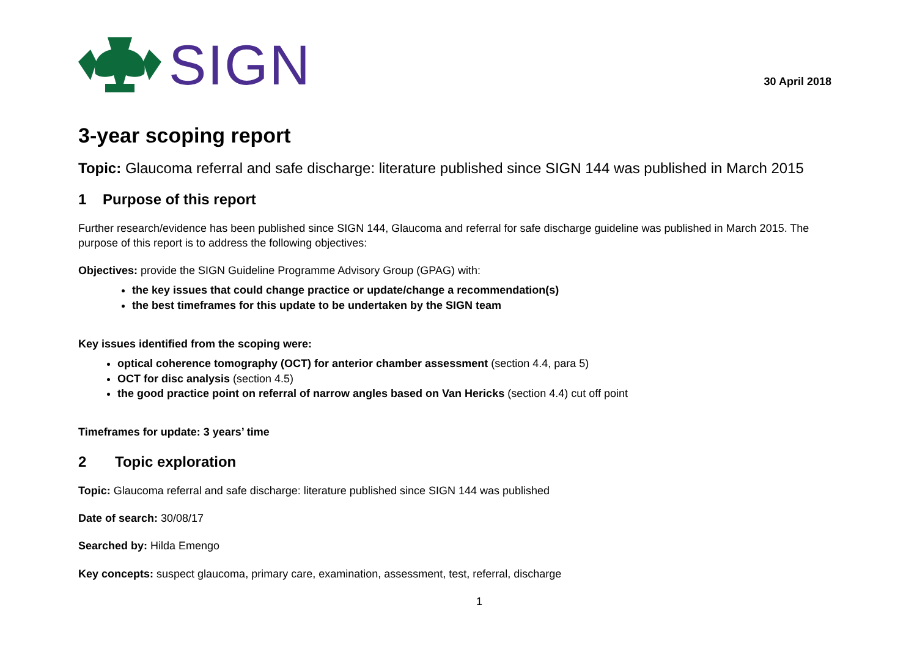SIGN
30 April 2018
3-year scoping report
Topic: Glaucoma referral and safe discharge: literature published since SIGN 144 was published in March 2015
1 Purpose of this report
Further research/evidence has been published since SIGN 144, Glaucoma and referral for safe discharge guideline was published in March 2015. The purpose of this report is to address the following objectives:
Objectives: provide the SIGN Guideline Programme Advisory Group (GPAG) with:
the key issues that could change practice or update/change a recommendation(s)
the best timeframes for this update to be undertaken by the SIGN team
Key issues identified from the scoping were:
optical coherence tomography (OCT) for anterior chamber assessment (section 4.4, para 5)
OCT for disc analysis (section 4.5)
the good practice point on referral of narrow angles based on Van Hericks (section 4.4) cut off point
Timeframes for update: 3 years’ time
2 Topic exploration
Topic: Glaucoma referral and safe discharge: literature published since SIGN 144 was published
Date of search: 30/08/17
Searched by: Hilda Emengo
Key concepts: suspect glaucoma, primary care, examination, assessment, test, referral, discharge
1